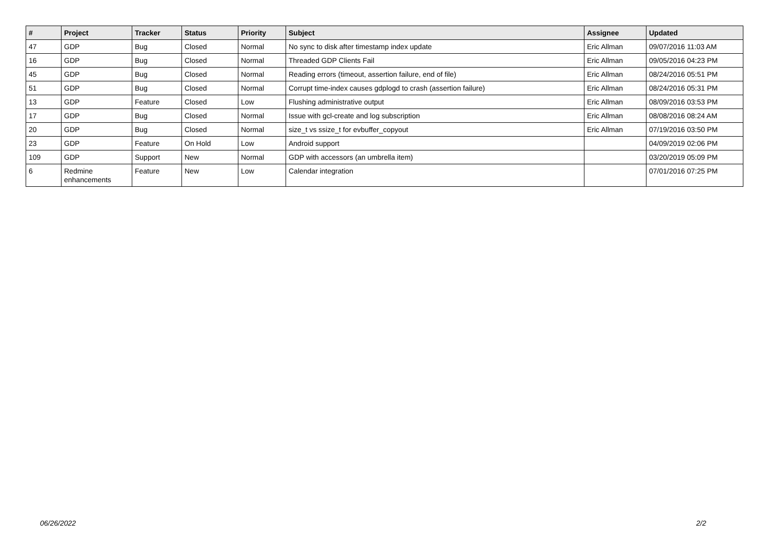| # | Project | Tracker | Status | Priority | Subject | Assignee | Updated |
| --- | --- | --- | --- | --- | --- | --- | --- |
| 47 | GDP | Bug | Closed | Normal | No sync to disk after timestamp index update | Eric Allman | 09/07/2016 11:03 AM |
| 16 | GDP | Bug | Closed | Normal | Threaded GDP Clients Fail | Eric Allman | 09/05/2016 04:23 PM |
| 45 | GDP | Bug | Closed | Normal | Reading errors (timeout, assertion failure, end of file) | Eric Allman | 08/24/2016 05:51 PM |
| 51 | GDP | Bug | Closed | Normal | Corrupt time-index causes gdplogd to crash (assertion failure) | Eric Allman | 08/24/2016 05:31 PM |
| 13 | GDP | Feature | Closed | Low | Flushing administrative output | Eric Allman | 08/09/2016 03:53 PM |
| 17 | GDP | Bug | Closed | Normal | Issue with gcl-create and log subscription | Eric Allman | 08/08/2016 08:24 AM |
| 20 | GDP | Bug | Closed | Normal | size_t vs ssize_t for evbuffer_copyout | Eric Allman | 07/19/2016 03:50 PM |
| 23 | GDP | Feature | On Hold | Low | Android support | | 04/09/2019 02:06 PM |
| 109 | GDP | Support | New | Normal | GDP with accessors (an umbrella item) | | 03/20/2019 05:09 PM |
| 6 | Redmine enhancements | Feature | New | Low | Calendar integration | | 07/01/2016 07:25 PM |
06/26/2022 2/2